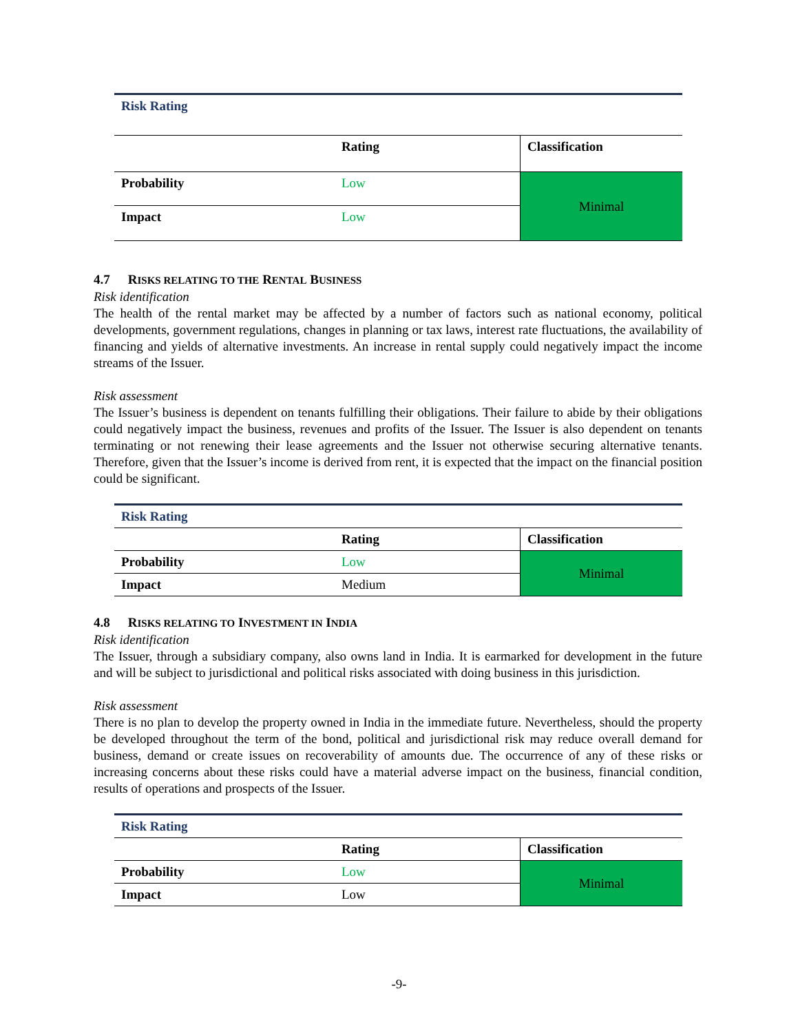| Risk Rating | | |
| | Rating | Classification |
| Probability | Low | Minimal |
| Impact | Low | |
4.7 RISKS RELATING TO THE RENTAL BUSINESS
Risk identification
The health of the rental market may be affected by a number of factors such as national economy, political developments, government regulations, changes in planning or tax laws, interest rate fluctuations, the availability of financing and yields of alternative investments. An increase in rental supply could negatively impact the income streams of the Issuer.
Risk assessment
The Issuer’s business is dependent on tenants fulfilling their obligations. Their failure to abide by their obligations could negatively impact the business, revenues and profits of the Issuer. The Issuer is also dependent on tenants terminating or not renewing their lease agreements and the Issuer not otherwise securing alternative tenants. Therefore, given that the Issuer’s income is derived from rent, it is expected that the impact on the financial position could be significant.
| Risk Rating | | |
| | Rating | Classification |
| Probability | Low | Minimal |
| Impact | Medium | |
4.8 RISKS RELATING TO INVESTMENT IN INDIA
Risk identification
The Issuer, through a subsidiary company, also owns land in India. It is earmarked for development in the future and will be subject to jurisdictional and political risks associated with doing business in this jurisdiction.
Risk assessment
There is no plan to develop the property owned in India in the immediate future. Nevertheless, should the property be developed throughout the term of the bond, political and jurisdictional risk may reduce overall demand for business, demand or create issues on recoverability of amounts due. The occurrence of any of these risks or increasing concerns about these risks could have a material adverse impact on the business, financial condition, results of operations and prospects of the Issuer.
| Risk Rating | | |
| | Rating | Classification |
| Probability | Low | Minimal |
| Impact | Low | |
-9-